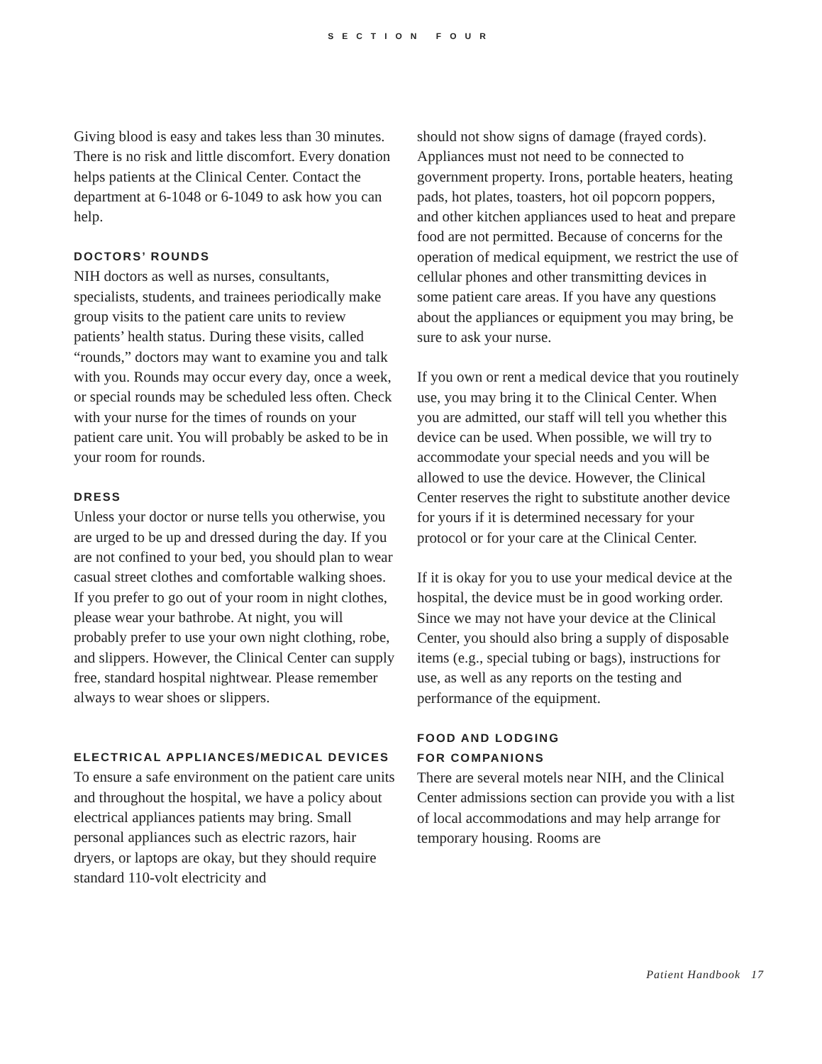SECTION FOUR
Giving blood is easy and takes less than 30 minutes. There is no risk and little discomfort. Every donation helps patients at the Clinical Center. Contact the department at 6-1048 or 6-1049 to ask how you can help.
DOCTORS’ ROUNDS
NIH doctors as well as nurses, consultants, specialists, students, and trainees periodically make group visits to the patient care units to review patients’ health status. During these visits, called “rounds,” doctors may want to examine you and talk with you. Rounds may occur every day, once a week, or special rounds may be scheduled less often. Check with your nurse for the times of rounds on your patient care unit. You will probably be asked to be in your room for rounds.
DRESS
Unless your doctor or nurse tells you otherwise, you are urged to be up and dressed during the day. If you are not confined to your bed, you should plan to wear casual street clothes and comfortable walking shoes. If you prefer to go out of your room in night clothes, please wear your bathrobe. At night, you will probably prefer to use your own night clothing, robe, and slippers. However, the Clinical Center can supply free, standard hospital nightwear. Please remember always to wear shoes or slippers.
ELECTRICAL APPLIANCES/MEDICAL DEVICES
To ensure a safe environment on the patient care units and throughout the hospital, we have a policy about electrical appliances patients may bring. Small personal appliances such as electric razors, hair dryers, or laptops are okay, but they should require standard 110-volt electricity and
should not show signs of damage (frayed cords). Appliances must not need to be connected to government property. Irons, portable heaters, heating pads, hot plates, toasters, hot oil popcorn poppers, and other kitchen appliances used to heat and prepare food are not permitted. Because of concerns for the operation of medical equipment, we restrict the use of cellular phones and other transmitting devices in some patient care areas. If you have any questions about the appliances or equipment you may bring, be sure to ask your nurse.
If you own or rent a medical device that you routinely use, you may bring it to the Clinical Center. When you are admitted, our staff will tell you whether this device can be used. When possible, we will try to accommodate your special needs and you will be allowed to use the device. However, the Clinical Center reserves the right to substitute another device for yours if it is determined necessary for your protocol or for your care at the Clinical Center.
If it is okay for you to use your medical device at the hospital, the device must be in good working order. Since we may not have your device at the Clinical Center, you should also bring a supply of disposable items (e.g., special tubing or bags), instructions for use, as well as any reports on the testing and performance of the equipment.
FOOD AND LODGING
FOR COMPANIONS
There are several motels near NIH, and the Clinical Center admissions section can provide you with a list of local accommodations and may help arrange for temporary housing. Rooms are
Patient Handbook 17